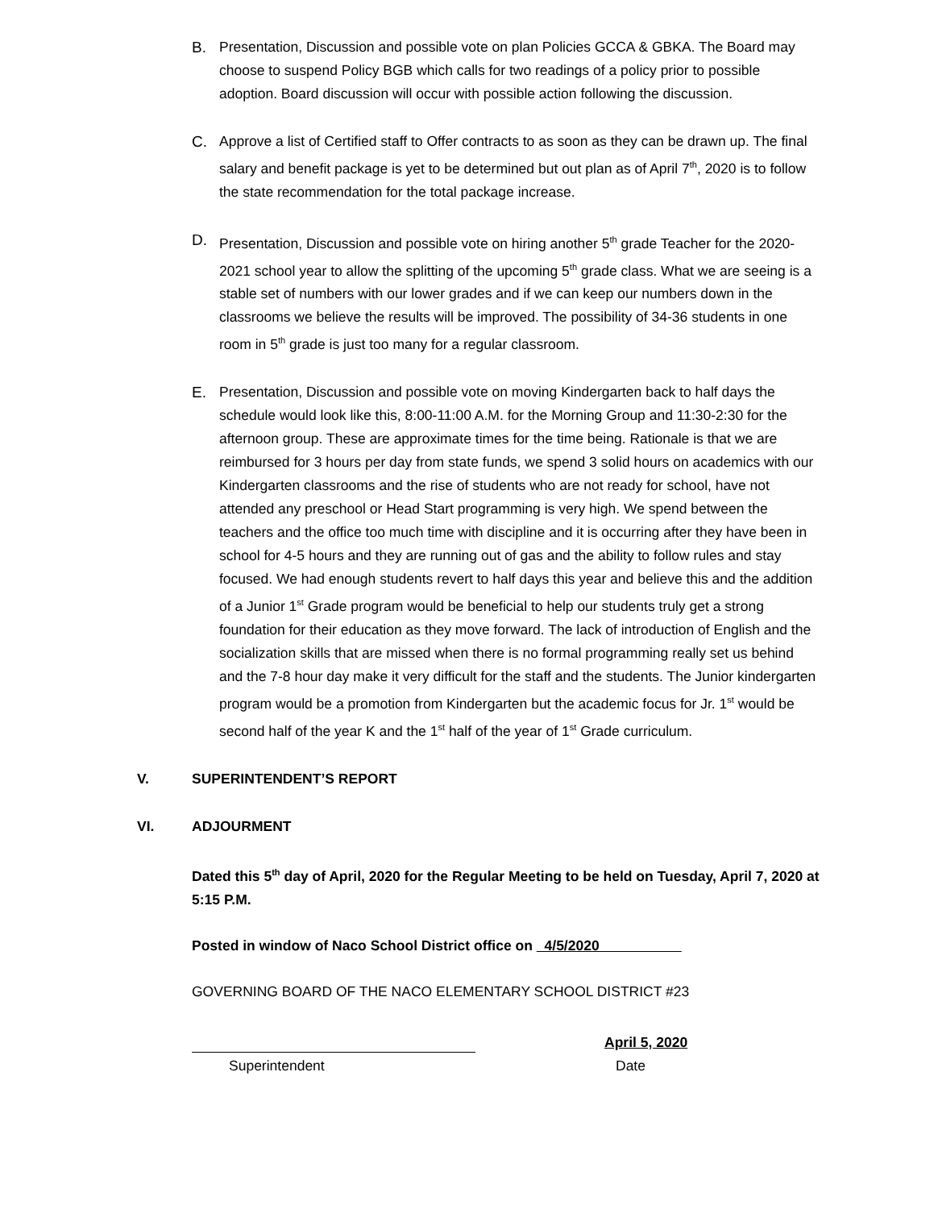B. Presentation, Discussion and possible vote on plan Policies GCCA & GBKA. The Board may choose to suspend Policy BGB which calls for two readings of a policy prior to possible adoption. Board discussion will occur with possible action following the discussion.
C. Approve a list of Certified staff to Offer contracts to as soon as they can be drawn up. The final salary and benefit package is yet to be determined but out plan as of April 7<sup>th</sup>, 2020 is to follow the state recommendation for the total package increase.
D. Presentation, Discussion and possible vote on hiring another 5<sup>th</sup> grade Teacher for the 2020-2021 school year to allow the splitting of the upcoming 5<sup>th</sup> grade class. What we are seeing is a stable set of numbers with our lower grades and if we can keep our numbers down in the classrooms we believe the results will be improved. The possibility of 34-36 students in one room in 5<sup>th</sup> grade is just too many for a regular classroom.
E. Presentation, Discussion and possible vote on moving Kindergarten back to half days the schedule would look like this, 8:00-11:00 A.M. for the Morning Group and 11:30-2:30 for the afternoon group. These are approximate times for the time being. Rationale is that we are reimbursed for 3 hours per day from state funds, we spend 3 solid hours on academics with our Kindergarten classrooms and the rise of students who are not ready for school, have not attended any preschool or Head Start programming is very high. We spend between the teachers and the office too much time with discipline and it is occurring after they have been in school for 4-5 hours and they are running out of gas and the ability to follow rules and stay focused. We had enough students revert to half days this year and believe this and the addition of a Junior 1<sup>st</sup> Grade program would be beneficial to help our students truly get a strong foundation for their education as they move forward. The lack of introduction of English and the socialization skills that are missed when there is no formal programming really set us behind and the 7-8 hour day make it very difficult for the staff and the students. The Junior kindergarten program would be a promotion from Kindergarten but the academic focus for Jr. 1<sup>st</sup> would be second half of the year K and the 1<sup>st</sup> half of the year of 1<sup>st</sup> Grade curriculum.
V. SUPERINTENDENT’S REPORT
VI. ADJOURMENT
Dated this 5<sup>th</sup> day of April, 2020 for the Regular Meeting to be held on Tuesday, April 7, 2020 at 5:15 P.M.
Posted in window of Naco School District office on 4/5/2020
GOVERNING BOARD OF THE NACO ELEMENTARY SCHOOL DISTRICT #23
April 5, 2020
Superintendent Date